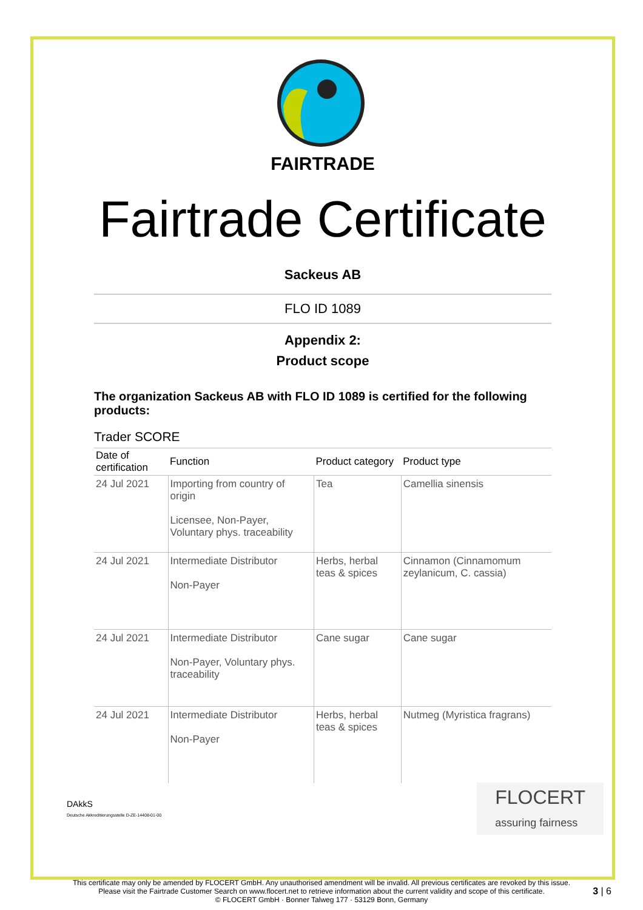FAIRTRADE
Fairtrade Certificate
Sackeus AB
FLO ID 1089
Appendix 2:
Product scope
The organization Sackeus AB with FLO ID 1089 is certified for the following products:
Trader SCORE
| Date of certification | Function | Product category | Product type |
| --- | --- | --- | --- |
| 24 Jul 2021 | Importing from country of origin Licensee, Non-Payer, Voluntary phys. traceability | Tea | Camellia sinensis |
| 24 Jul 2021 | Intermediate Distributor Non-Payer | Herbs, herbal teas & spices | Cinnamon (Cinnamomum zeylanicum, C. cassia) |
| 24 Jul 2021 | Intermediate Distributor Non-Payer, Voluntary phys. traceability | Cane sugar | Cane sugar |
| 24 Jul 2021 | Intermediate Distributor Non-Payer | Herbs, herbal teas & spices | Nutmeg (Myristica fragrans) |
DAkkS
Deutsche Akkreditierungsstelle D-ZE-14408-01-00
FLOCERT
assuring fairness
This certificate may only be amended by FLOCERT GmbH. Any unauthorised amendment will be invalid. All previous certificates are revoked by this issue.
Please visit the Fairtrade Customer Search on www.flocert.net to retrieve information about the current validity and scope of this certificate.
© FLOCERT GmbH · Bonner Talweg 177 · 53129 Bonn, Germany
3 | 6